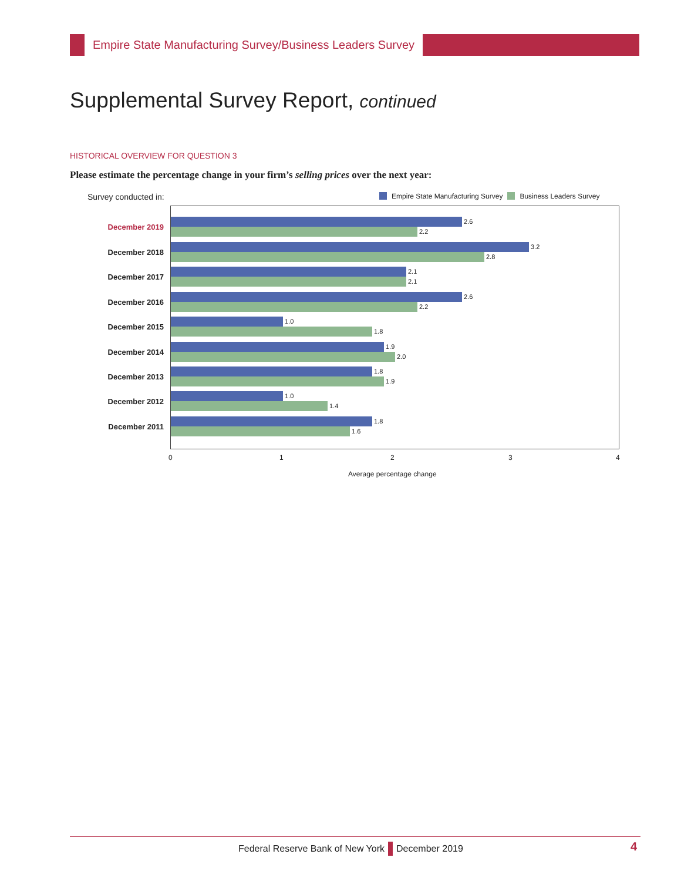Empire State Manufacturing Survey/Business Leaders Survey
Supplemental Survey Report, continued
HISTORICAL OVERVIEW FOR QUESTION 3
Please estimate the percentage change in your firm’s selling prices over the next year:
Survey conducted in:
Empire State Manufacturing Survey Business Leaders Survey
December 2019
2.6
2.2
December 2018
3.2
2.8
December 2017
2.1
2.1
December 2016
2.6
2.2
December 2015
1.0
1.8
December 2014
1.9
2.0
December 2013
1.8
1.9
December 2012
1.0
1.4
December 2011
1.8
1.6
0 1 2 3 4
Average percentage change
Federal Reserve Bank of New York December 2019
4